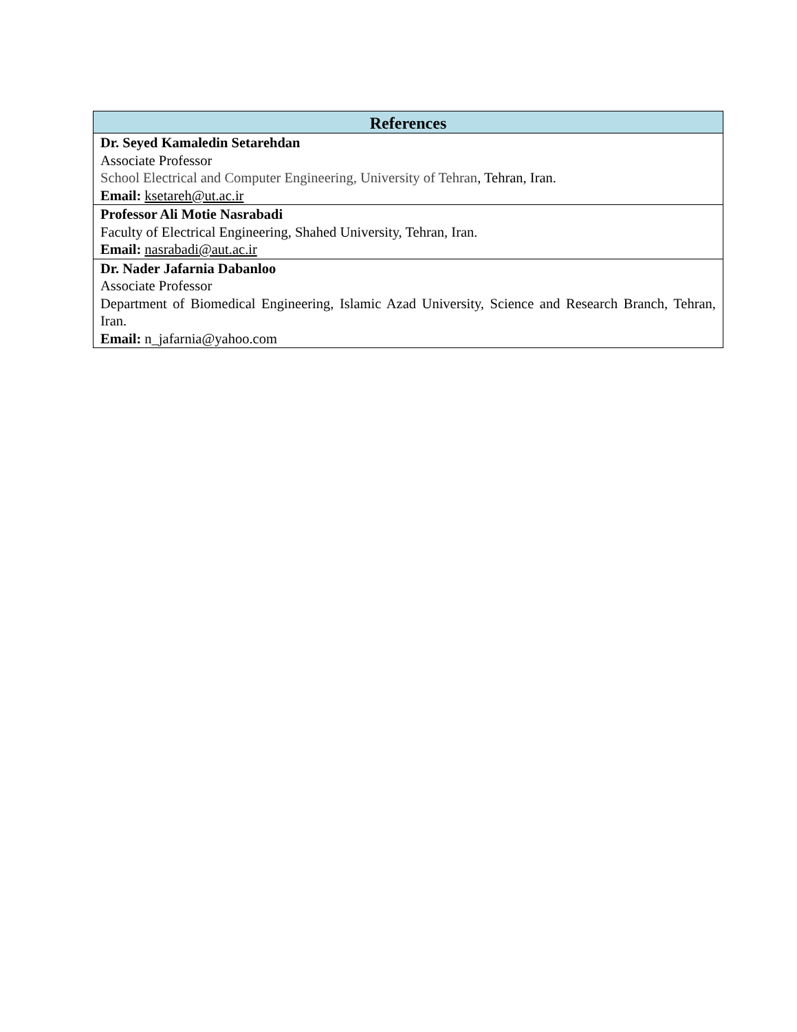| References |
| --- |
| Dr. Seyed Kamaledin Setarehdan Associate Professor School Electrical and Computer Engineering, University of Tehran , Tehran, Iran. Email: ksetareh@ut.ac.ir |
| Professor Ali Motie Nasrabadi Faculty of Electrical Engineering, Shahed University, Tehran, Iran. Email: nasrabadi@aut.ac.ir |
| Dr. Nader Jafarnia Dabanloo Associate Professor Department of Biomedical Engineering, Islamic Azad University, Science and Research Branch, Tehran, Iran. Email: n_jafarnia@yahoo.com |